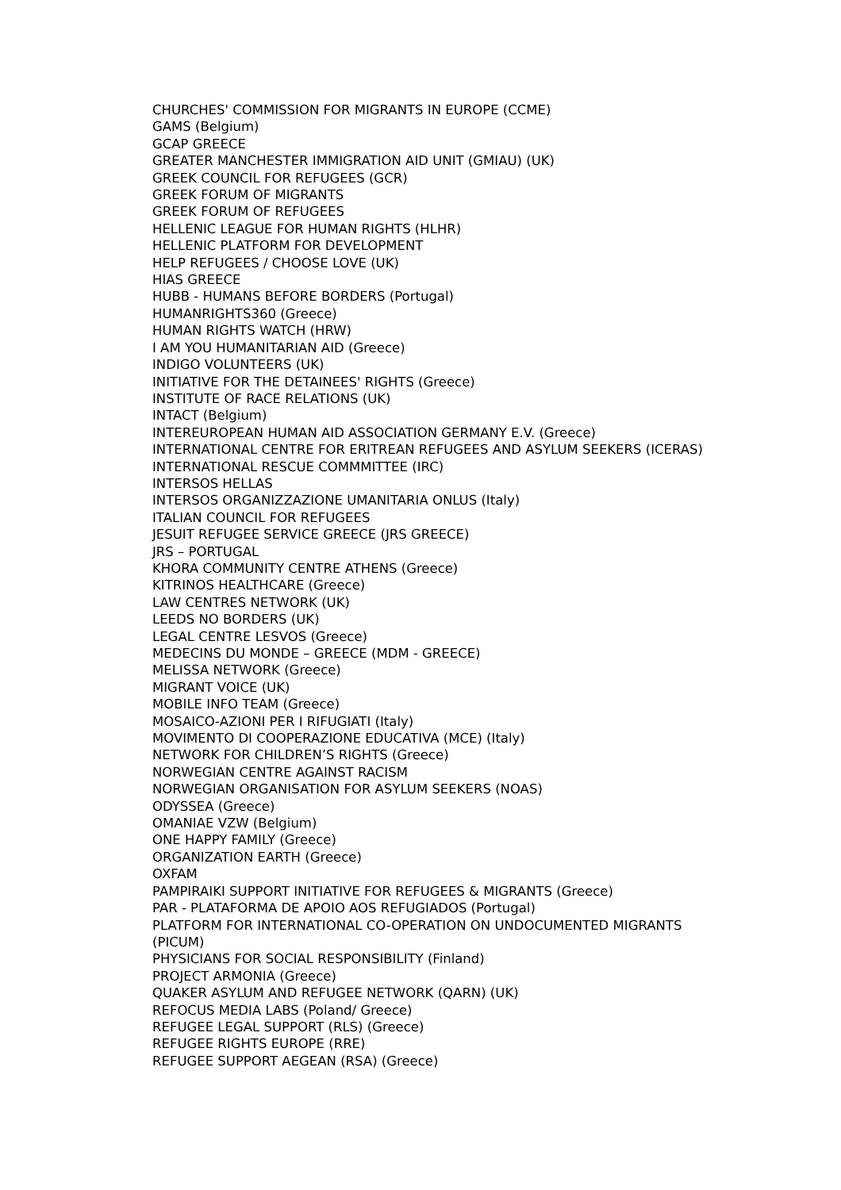CHURCHES' COMMISSION FOR MIGRANTS IN EUROPE (CCME)
GAMS (Belgium)
GCAP GREECE
GREATER MANCHESTER IMMIGRATION AID UNIT (GMIAU) (UK)
GREEK COUNCIL FOR REFUGEES (GCR)
GREEK FORUM OF MIGRANTS
GREEK FORUM OF REFUGEES
HELLENIC LEAGUE FOR HUMAN RIGHTS (HLHR)
HELLENIC PLATFORM FOR DEVELOPMENT
HELP REFUGEES / CHOOSE LOVE (UK)
HIAS GREECE
HUBB - HUMANS BEFORE BORDERS (Portugal)
HUMANRIGHTS360 (Greece)
HUMAN RIGHTS WATCH (HRW)
I AM YOU HUMANITARIAN AID (Greece)
INDIGO VOLUNTEERS (UK)
INITIATIVE FOR THE DETAINEES' RIGHTS (Greece)
INSTITUTE OF RACE RELATIONS (UK)
INTACT (Belgium)
INTEREUROPEAN HUMAN AID ASSOCIATION GERMANY E.V. (Greece)
INTERNATIONAL CENTRE FOR ERITREAN REFUGEES AND ASYLUM SEEKERS (ICERAS)
INTERNATIONAL RESCUE COMMMITTEE (IRC)
INTERSOS HELLAS
INTERSOS ORGANIZZAZIONE UMANITARIA ONLUS (Italy)
ITALIAN COUNCIL FOR REFUGEES
JESUIT REFUGEE SERVICE GREECE (JRS GREECE)
JRS – PORTUGAL
KHORA COMMUNITY CENTRE ATHENS (Greece)
KITRINOS HEALTHCARE (Greece)
LAW CENTRES NETWORK (UK)
LEEDS NO BORDERS (UK)
LEGAL CENTRE LESVOS (Greece)
MEDECINS DU MONDE – GREECE (MDM - GREECE)
MELISSA NETWORK (Greece)
MIGRANT VOICE (UK)
MOBILE INFO TEAM (Greece)
MOSAICO-AZIONI PER I RIFUGIATI (Italy)
MOVIMENTO DI COOPERAZIONE EDUCATIVA (MCE) (Italy)
NETWORK FOR CHILDREN’S RIGHTS (Greece)
NORWEGIAN CENTRE AGAINST RACISM
NORWEGIAN ORGANISATION FOR ASYLUM SEEKERS (NOAS)
ODYSSEA (Greece)
OMANIAE VZW (Belgium)
ONE HAPPY FAMILY (Greece)
ORGANIZATION EARTH (Greece)
OXFAM
PAMPIRAIKI SUPPORT INITIATIVE FOR REFUGEES & MIGRANTS (Greece)
PAR - PLATAFORMA DE APOIO AOS REFUGIADOS (Portugal)
PLATFORM FOR INTERNATIONAL CO-OPERATION ON UNDOCUMENTED MIGRANTS (PICUM)
PHYSICIANS FOR SOCIAL RESPONSIBILITY (Finland)
PROJECT ARMONIA (Greece)
QUAKER ASYLUM AND REFUGEE NETWORK (QARN) (UK)
REFOCUS MEDIA LABS (Poland/ Greece)
REFUGEE LEGAL SUPPORT (RLS) (Greece)
REFUGEE RIGHTS EUROPE (RRE)
REFUGEE SUPPORT AEGEAN (RSA) (Greece)